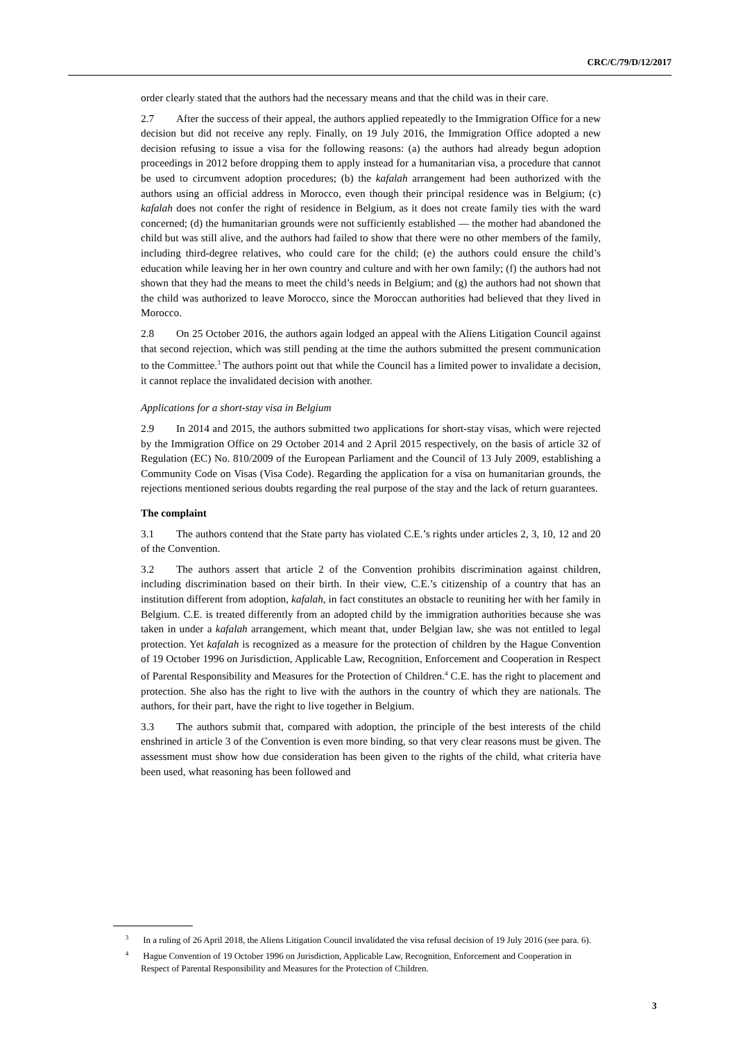CRC/C/79/D/12/2017
order clearly stated that the authors had the necessary means and that the child was in their care.
2.7 After the success of their appeal, the authors applied repeatedly to the Immigration Office for a new decision but did not receive any reply. Finally, on 19 July 2016, the Immigration Office adopted a new decision refusing to issue a visa for the following reasons: (a) the authors had already begun adoption proceedings in 2012 before dropping them to apply instead for a humanitarian visa, a procedure that cannot be used to circumvent adoption procedures; (b) the kafalah arrangement had been authorized with the authors using an official address in Morocco, even though their principal residence was in Belgium; (c) kafalah does not confer the right of residence in Belgium, as it does not create family ties with the ward concerned; (d) the humanitarian grounds were not sufficiently established — the mother had abandoned the child but was still alive, and the authors had failed to show that there were no other members of the family, including third-degree relatives, who could care for the child; (e) the authors could ensure the child’s education while leaving her in her own country and culture and with her own family; (f) the authors had not shown that they had the means to meet the child’s needs in Belgium; and (g) the authors had not shown that the child was authorized to leave Morocco, since the Moroccan authorities had believed that they lived in Morocco.
2.8 On 25 October 2016, the authors again lodged an appeal with the Aliens Litigation Council against that second rejection, which was still pending at the time the authors submitted the present communication to the Committee.<sup>3</sup> The authors point out that while the Council has a limited power to invalidate a decision, it cannot replace the invalidated decision with another.
Applications for a short-stay visa in Belgium
2.9 In 2014 and 2015, the authors submitted two applications for short-stay visas, which were rejected by the Immigration Office on 29 October 2014 and 2 April 2015 respectively, on the basis of article 32 of Regulation (EC) No. 810/2009 of the European Parliament and the Council of 13 July 2009, establishing a Community Code on Visas (Visa Code). Regarding the application for a visa on humanitarian grounds, the rejections mentioned serious doubts regarding the real purpose of the stay and the lack of return guarantees.
The complaint
3.1 The authors contend that the State party has violated C.E.’s rights under articles 2, 3, 10, 12 and 20 of the Convention.
3.2 The authors assert that article 2 of the Convention prohibits discrimination against children, including discrimination based on their birth. In their view, C.E.’s citizenship of a country that has an institution different from adoption, kafalah, in fact constitutes an obstacle to reuniting her with her family in Belgium. C.E. is treated differently from an adopted child by the immigration authorities because she was taken in under a kafalah arrangement, which meant that, under Belgian law, she was not entitled to legal protection. Yet kafalah is recognized as a measure for the protection of children by the Hague Convention of 19 October 1996 on Jurisdiction, Applicable Law, Recognition, Enforcement and Cooperation in Respect of Parental Responsibility and Measures for the Protection of Children.<sup>4</sup> C.E. has the right to placement and protection. She also has the right to live with the authors in the country of which they are nationals. The authors, for their part, have the right to live together in Belgium.
3.3 The authors submit that, compared with adoption, the principle of the best interests of the child enshrined in article 3 of the Convention is even more binding, so that very clear reasons must be given. The assessment must show how due consideration has been given to the rights of the child, what criteria have been used, what reasoning has been followed and
<sup>3</sup> In a ruling of 26 April 2018, the Aliens Litigation Council invalidated the visa refusal decision of 19 July 2016 (see para. 6).
<sup>4</sup> Hague Convention of 19 October 1996 on Jurisdiction, Applicable Law, Recognition, Enforcement and Cooperation in Respect of Parental Responsibility and Measures for the Protection of Children.
3